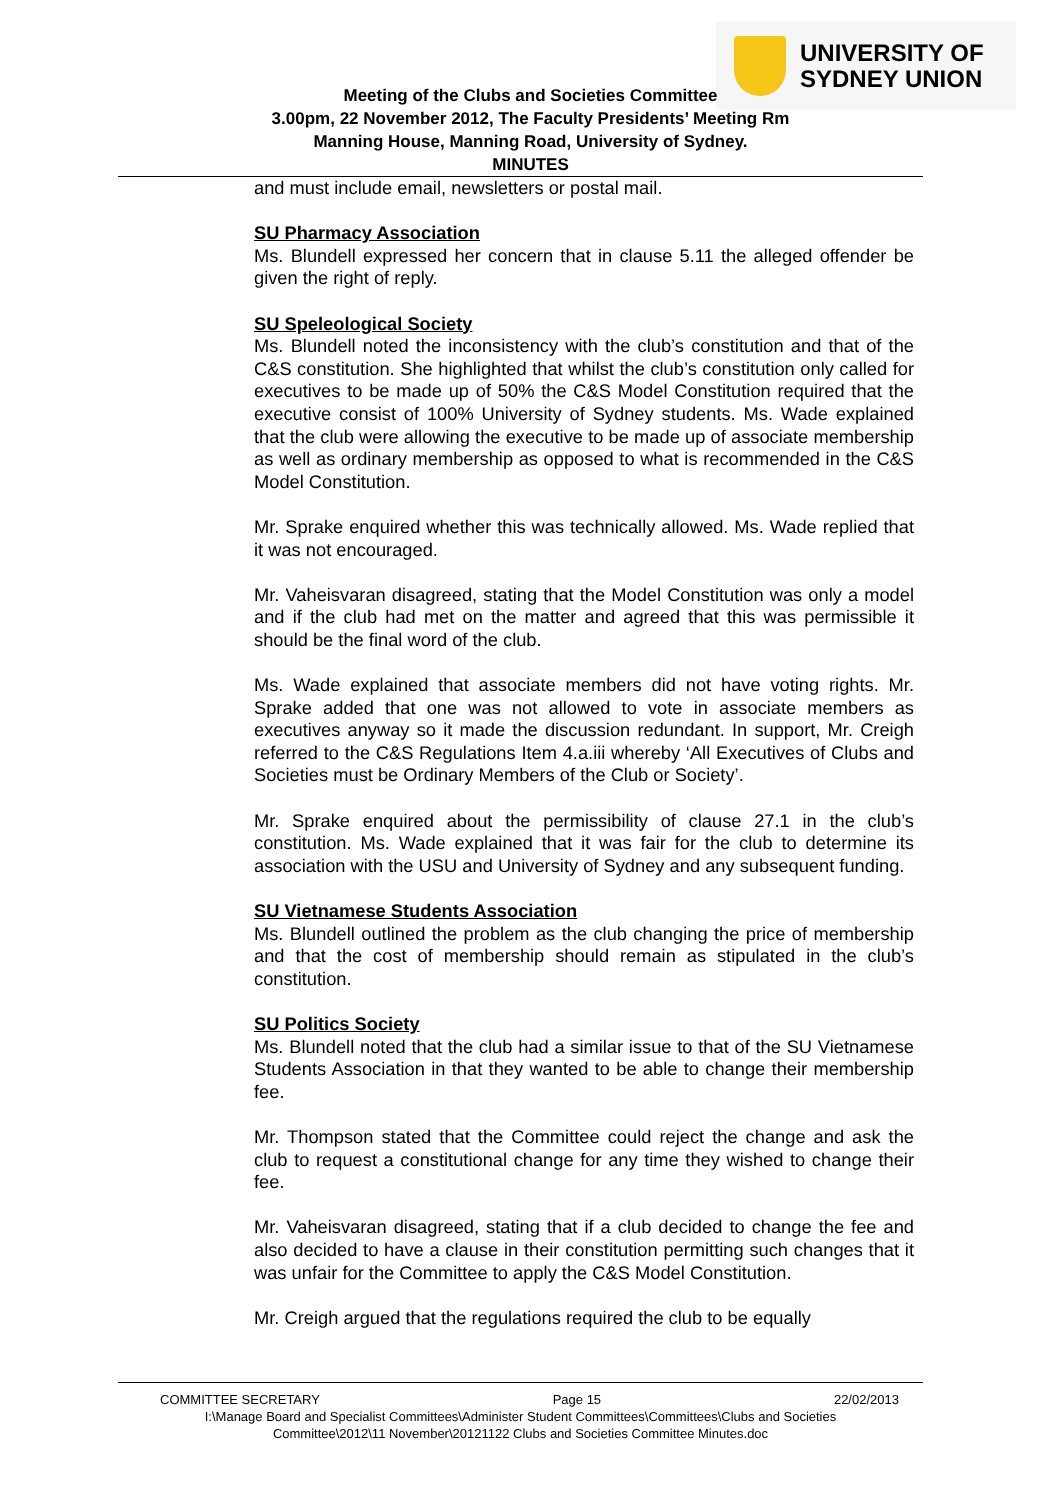UNIVERSITY OF
SYDNEY UNION
Meeting of the Clubs and Societies Committee
3.00pm, 22 November 2012, The Faculty Presidents’ Meeting Rm
Manning House, Manning Road, University of Sydney.
MINUTES
and must include email, newsletters or postal mail.
SU Pharmacy Association
Ms. Blundell expressed her concern that in clause 5.11 the alleged offender be given the right of reply.
SU Speleological Society
Ms. Blundell noted the inconsistency with the club’s constitution and that of the C&S constitution. She highlighted that whilst the club’s constitution only called for executives to be made up of 50% the C&S Model Constitution required that the executive consist of 100% University of Sydney students. Ms. Wade explained that the club were allowing the executive to be made up of associate membership as well as ordinary membership as opposed to what is recommended in the C&S Model Constitution.
Mr. Sprake enquired whether this was technically allowed. Ms. Wade replied that it was not encouraged.
Mr. Vaheisvaran disagreed, stating that the Model Constitution was only a model and if the club had met on the matter and agreed that this was permissible it should be the final word of the club.
Ms. Wade explained that associate members did not have voting rights. Mr. Sprake added that one was not allowed to vote in associate members as executives anyway so it made the discussion redundant. In support, Mr. Creigh referred to the C&S Regulations Item 4.a.iii whereby ‘All Executives of Clubs and Societies must be Ordinary Members of the Club or Society’.
Mr. Sprake enquired about the permissibility of clause 27.1 in the club’s constitution. Ms. Wade explained that it was fair for the club to determine its association with the USU and University of Sydney and any subsequent funding.
SU Vietnamese Students Association
Ms. Blundell outlined the problem as the club changing the price of membership and that the cost of membership should remain as stipulated in the club’s constitution.
SU Politics Society
Ms. Blundell noted that the club had a similar issue to that of the SU Vietnamese Students Association in that they wanted to be able to change their membership fee.
Mr. Thompson stated that the Committee could reject the change and ask the club to request a constitutional change for any time they wished to change their fee.
Mr. Vaheisvaran disagreed, stating that if a club decided to change the fee and also decided to have a clause in their constitution permitting such changes that it was unfair for the Committee to apply the C&S Model Constitution.
Mr. Creigh argued that the regulations required the club to be equally
COMMITTEE SECRETARY Page 15 22/02/2013
I:\Manage Board and Specialist Committees\Administer Student Committees\Committees\Clubs and Societies
Committee\2012\11 November\20121122 Clubs and Societies Committee Minutes.doc